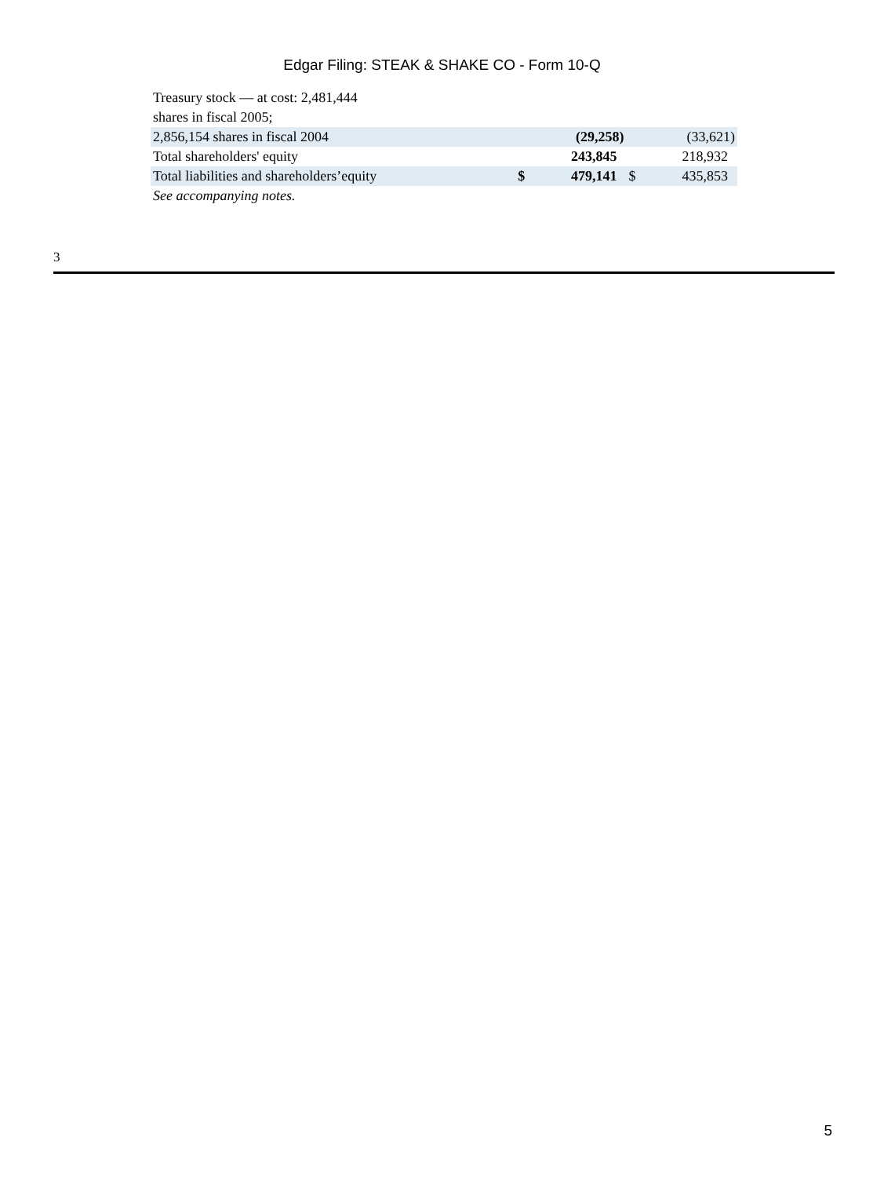Edgar Filing: STEAK & SHAKE CO - Form 10-Q
| Treasury stock — at cost: 2,481,444 | | | | |
| shares in fiscal 2005; | | | | |
| 2,856,154 shares in fiscal 2004 | | (29,258) | | (33,621) |
| Total shareholders' equity | | 243,845 | | 218,932 |
| Total liabilities and shareholders’equity | $ | 479,141 | $ | 435,853 |
| See accompanying notes. | | | | |
3
5